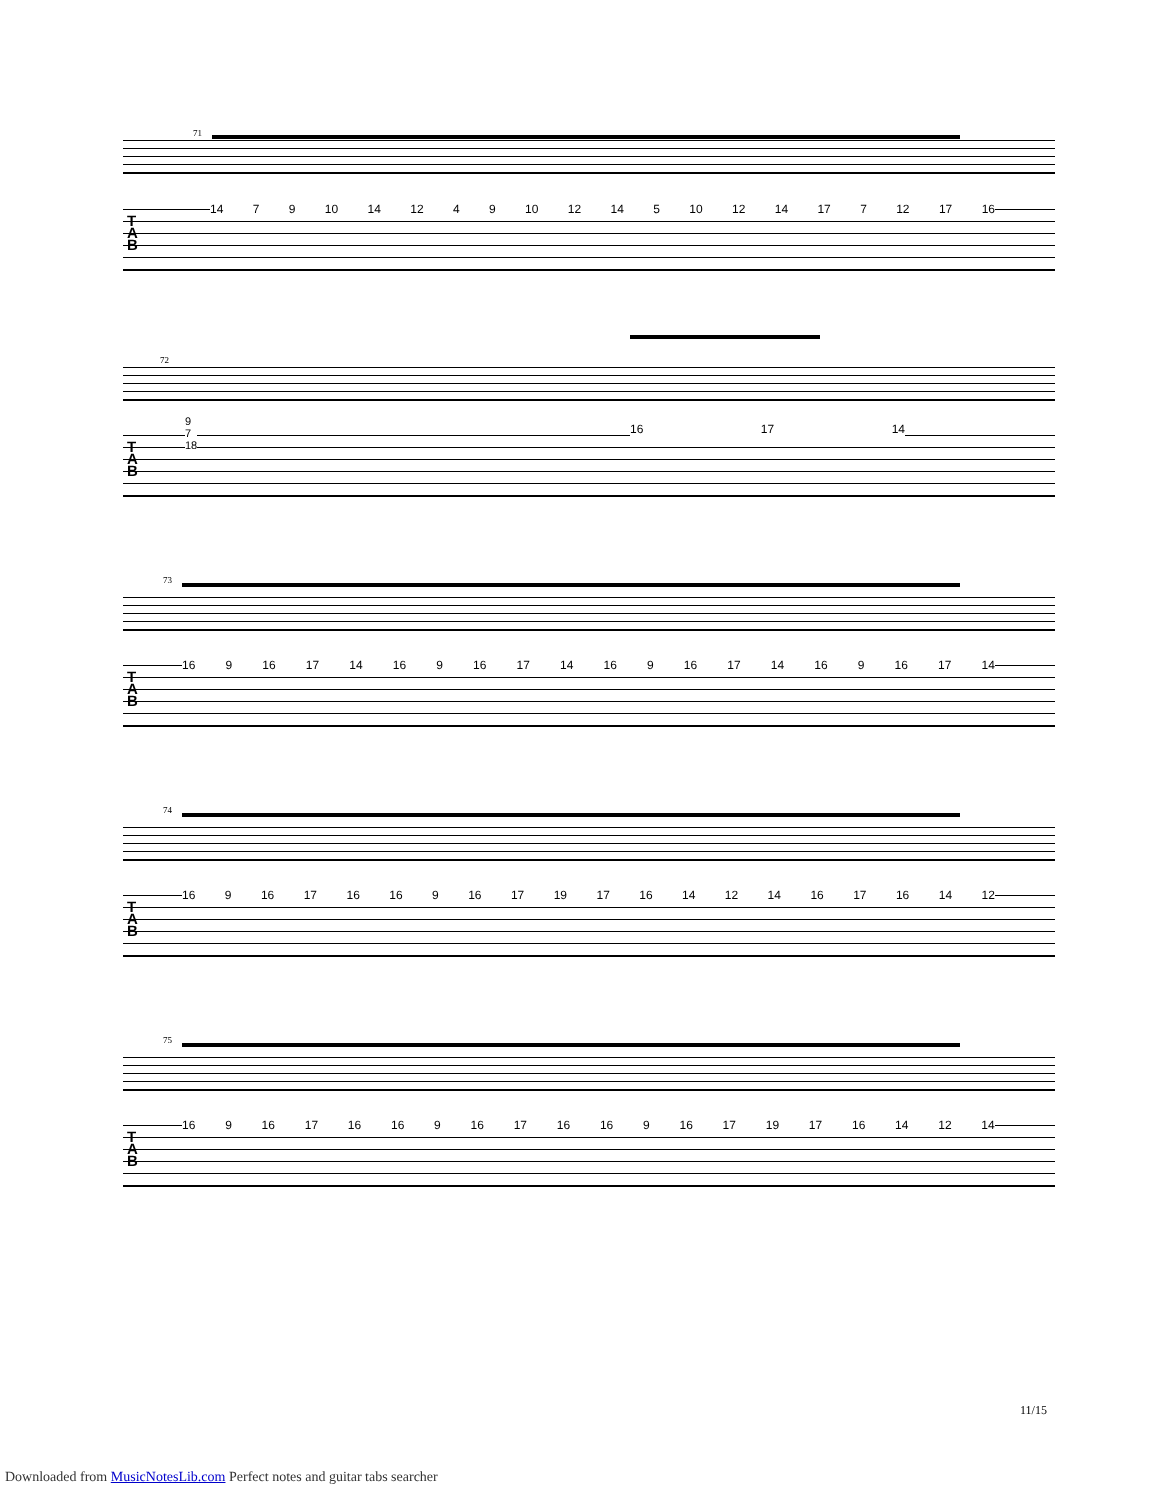71
T
A
B
14 7 9 10 14 12 4 9 10 12 14 5 10 12 14 17 7 12 17 16
72
T
A
B
9
7
18
16 17 14
73
T
A
B
16 9 16 17 14 16 9 16 17 14 16 9 16 17 14 16 9 16 17 14
74
T
A
B
16 9 16 17 16 16 9 16 17 19 17 16 14 12 14 16 17 16 14 12
75
T
A
B
16 9 16 17 16 16 9 16 17 16 16 9 16 17 19 17 16 14 12 14
11/15
Downloaded from MusicNotesLib.com Perfect notes and guitar tabs searcher